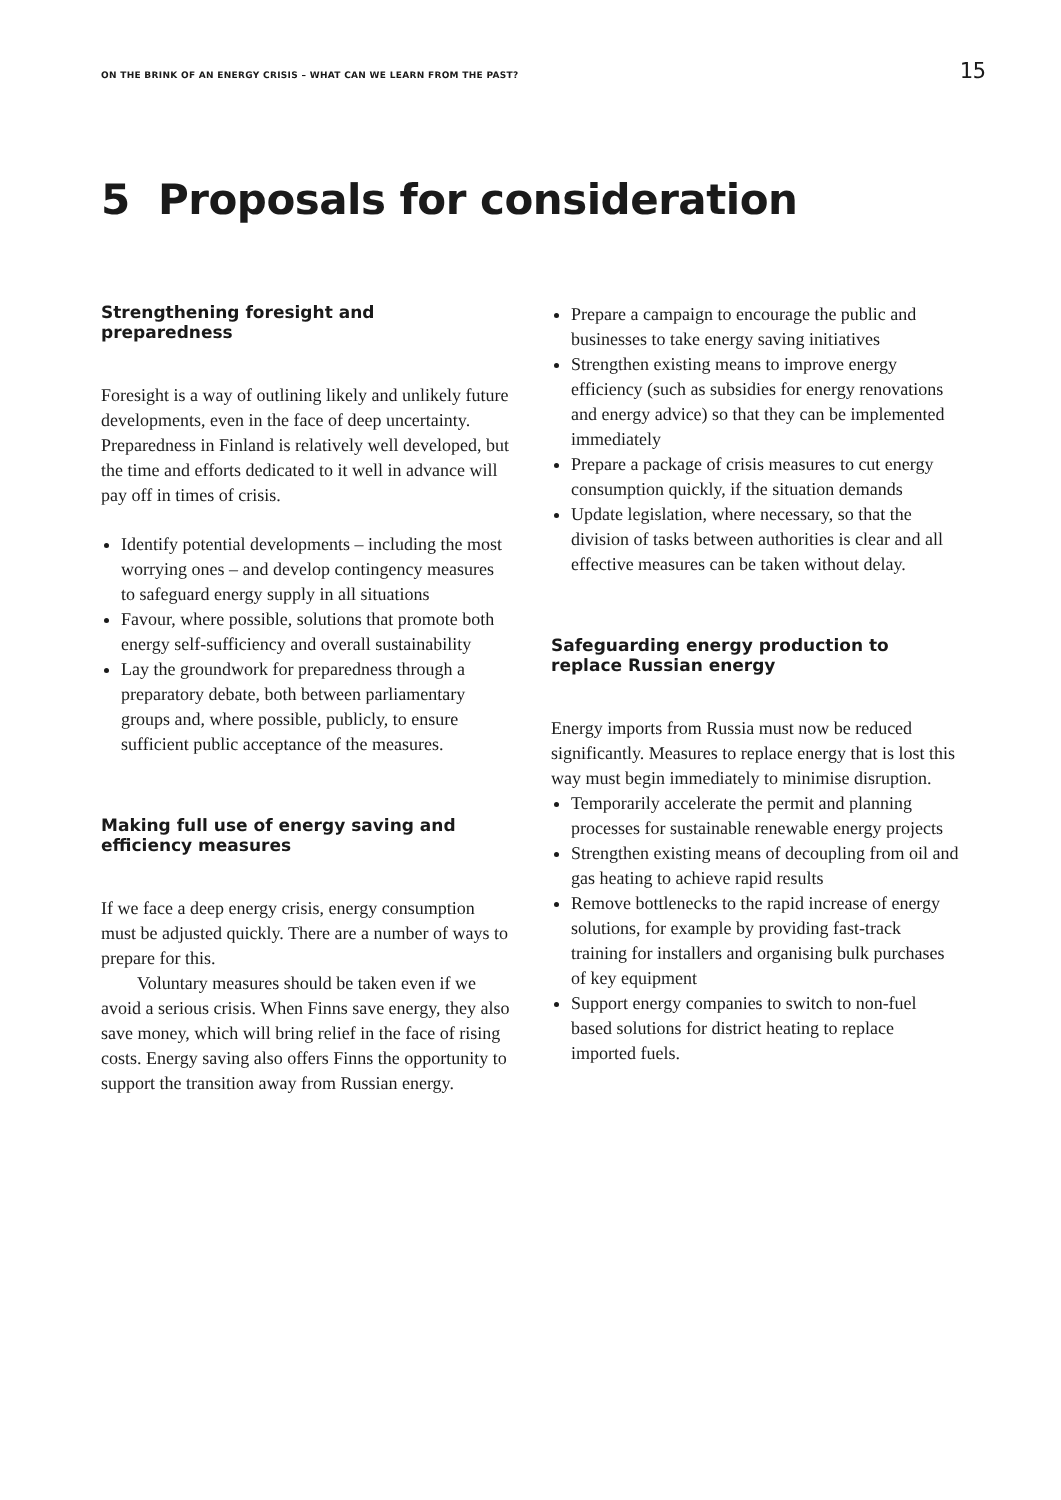ON THE BRINK OF AN ENERGY CRISIS – WHAT CAN WE LEARN FROM THE PAST? 15
5 Proposals for consideration
Strengthening foresight and preparedness
Foresight is a way of outlining likely and unlikely future developments, even in the face of deep uncertainty. Preparedness in Finland is relatively well developed, but the time and efforts dedicated to it well in advance will pay off in times of crisis.
Identify potential developments – including the most worrying ones – and develop contingency measures to safeguard energy supply in all situations
Favour, where possible, solutions that promote both energy self-sufficiency and overall sustainability
Lay the groundwork for preparedness through a preparatory debate, both between parliamentary groups and, where possible, publicly, to ensure sufficient public acceptance of the measures.
Making full use of energy saving and efficiency measures
If we face a deep energy crisis, energy consumption must be adjusted quickly. There are a number of ways to prepare for this.
Voluntary measures should be taken even if we avoid a serious crisis. When Finns save energy, they also save money, which will bring relief in the face of rising costs. Energy saving also offers Finns the opportunity to support the transition away from Russian energy.
Prepare a campaign to encourage the public and businesses to take energy saving initiatives
Strengthen existing means to improve energy efficiency (such as subsidies for energy renovations and energy advice) so that they can be implemented immediately
Prepare a package of crisis measures to cut energy consumption quickly, if the situation demands
Update legislation, where necessary, so that the division of tasks between authorities is clear and all effective measures can be taken without delay.
Safeguarding energy production to replace Russian energy
Energy imports from Russia must now be reduced significantly. Measures to replace energy that is lost this way must begin immediately to minimise disruption.
Temporarily accelerate the permit and planning processes for sustainable renewable energy projects
Strengthen existing means of decoupling from oil and gas heating to achieve rapid results
Remove bottlenecks to the rapid increase of energy solutions, for example by providing fast-track training for installers and organising bulk purchases of key equipment
Support energy companies to switch to non-fuel based solutions for district heating to replace imported fuels.